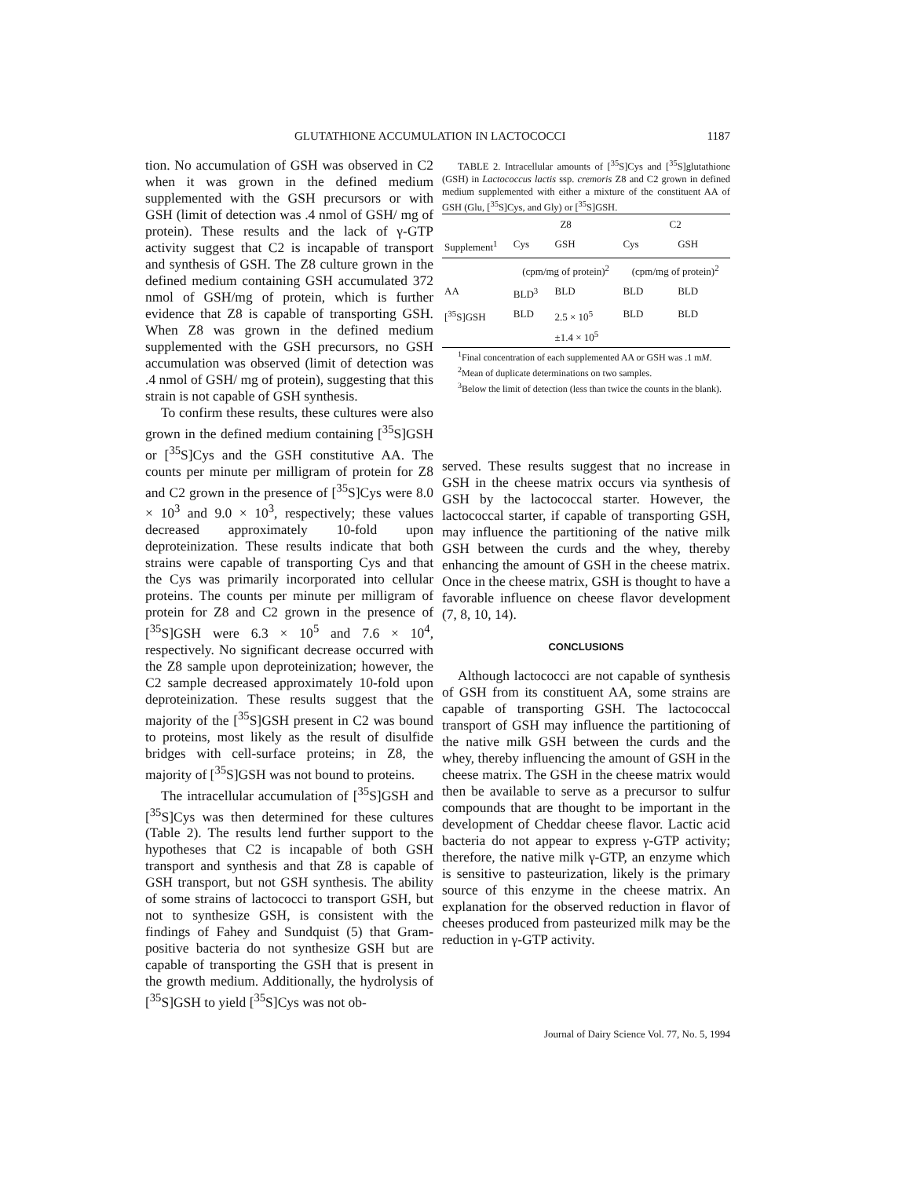GLUTATHIONE ACCUMULATION IN LACTOCOCCI 1187
tion. No accumulation of GSH was observed in C2 when it was grown in the defined medium supplemented with the GSH precursors or with GSH (limit of detection was .4 nmol of GSH/ mg of protein). These results and the lack of γ-GTP activity suggest that C2 is incapable of transport and synthesis of GSH. The Z8 culture grown in the defined medium containing GSH accumulated 372 nmol of GSH/mg of protein, which is further evidence that Z8 is capable of transporting GSH. When Z8 was grown in the defined medium supplemented with the GSH precursors, no GSH accumulation was observed (limit of detection was .4 nmol of GSH/ mg of protein), suggesting that this strain is not capable of GSH synthesis.
To confirm these results, these cultures were also grown in the defined medium containing [<sup>35</sup>S]GSH or [<sup>35</sup>S]Cys and the GSH constitutive AA. The counts per minute per milligram of protein for Z8 and C2 grown in the presence of [<sup>35</sup>S]Cys were 8.0 × 10<sup>3</sup> and 9.0 × 10<sup>3</sup>, respectively; these values decreased approximately 10-fold upon deproteinization. These results indicate that both strains were capable of transporting Cys and that the Cys was primarily incorporated into cellular proteins. The counts per minute per milligram of protein for Z8 and C2 grown in the presence of [<sup>35</sup>S]GSH were 6.3 × 10<sup>5</sup> and 7.6 × 10<sup>4</sup>, respectively. No significant decrease occurred with the Z8 sample upon deproteinization; however, the C2 sample decreased approximately 10-fold upon deproteinization. These results suggest that the majority of the [<sup>35</sup>S]GSH present in C2 was bound to proteins, most likely as the result of disulfide bridges with cell-surface proteins; in Z8, the majority of [<sup>35</sup>S]GSH was not bound to proteins.
The intracellular accumulation of [<sup>35</sup>S]GSH and [<sup>35</sup>S]Cys was then determined for these cultures (Table 2). The results lend further support to the hypotheses that C2 is incapable of both GSH transport and synthesis and that Z8 is capable of GSH transport, but not GSH synthesis. The ability of some strains of lactococci to transport GSH, but not to synthesize GSH, is consistent with the findings of Fahey and Sundquist (5) that Gram-positive bacteria do not synthesize GSH but are capable of transporting the GSH that is present in the growth medium. Additionally, the hydrolysis of [<sup>35</sup>S]GSH to yield [<sup>35</sup>S]Cys was not ob-
TABLE 2. Intracellular amounts of [<sup>35</sup>S]Cys and [<sup>35</sup>S]glutathione (GSH) in Lactococcus lactis ssp. cremoris Z8 and C2 grown in defined medium supplemented with either a mixture of the constituent AA of GSH (Glu, [<sup>35</sup>S]Cys, and Gly) or [<sup>35</sup>S]GSH.
| | Z8 | | C2 | |
| --- | --- | --- | --- | --- |
| Supplement<sup>1</sup> | Cys | GSH | Cys | GSH |
| | (cpm/mg of protein)<sup>2</sup> | | (cpm/mg of protein)<sup>2</sup> | |
| AA | BLD<sup>3</sup> | BLD | BLD | BLD |
| [<sup>35</sup>S]GSH | BLD | 2.5 × 10<sup>5</sup> ±1.4 × 10<sup>5</sup> | BLD | BLD |
<sup>1</sup> Final concentration of each supplemented AA or GSH was .1 mM.
<sup>2</sup> Mean of duplicate determinations on two samples.
<sup>3</sup> Below the limit of detection (less than twice the counts in the blank).
served. These results suggest that no increase in GSH in the cheese matrix occurs via synthesis of GSH by the lactococcal starter. However, the lactococcal starter, if capable of transporting GSH, may influence the partitioning of the native milk GSH between the curds and the whey, thereby enhancing the amount of GSH in the cheese matrix. Once in the cheese matrix, GSH is thought to have a favorable influence on cheese flavor development (7, 8, 10, 14).
CONCLUSIONS
Although lactococci are not capable of synthesis of GSH from its constituent AA, some strains are capable of transporting GSH. The lactococcal transport of GSH may influence the partitioning of the native milk GSH between the curds and the whey, thereby influencing the amount of GSH in the cheese matrix. The GSH in the cheese matrix would then be available to serve as a precursor to sulfur compounds that are thought to be important in the development of Cheddar cheese flavor. Lactic acid bacteria do not appear to express γ-GTP activity; therefore, the native milk γ-GTP, an enzyme which is sensitive to pasteurization, likely is the primary source of this enzyme in the cheese matrix. An explanation for the observed reduction in flavor of cheeses produced from pasteurized milk may be the reduction in γ-GTP activity.
Journal of Dairy Science Vol. 77, No. 5, 1994